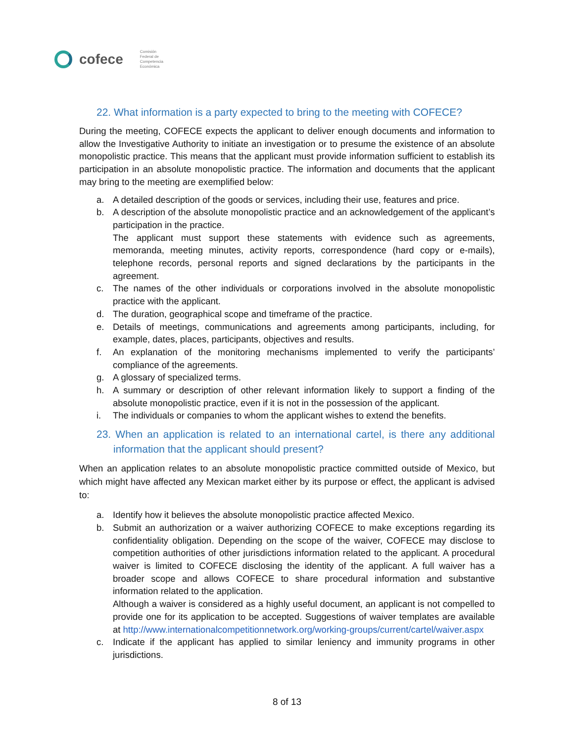cofece
Comisión
Federal de
Competencia
Económica
22. What information is a party expected to bring to the meeting with COFECE?
During the meeting, COFECE expects the applicant to deliver enough documents and information to allow the Investigative Authority to initiate an investigation or to presume the existence of an absolute monopolistic practice. This means that the applicant must provide information sufficient to establish its participation in an absolute monopolistic practice. The information and documents that the applicant may bring to the meeting are exemplified below:
a. A detailed description of the goods or services, including their use, features and price.
b. A description of the absolute monopolistic practice and an acknowledgement of the applicant’s participation in the practice.
The applicant must support these statements with evidence such as agreements, memoranda, meeting minutes, activity reports, correspondence (hard copy or e-mails), telephone records, personal reports and signed declarations by the participants in the agreement.
c. The names of the other individuals or corporations involved in the absolute monopolistic practice with the applicant.
d. The duration, geographical scope and timeframe of the practice.
e. Details of meetings, communications and agreements among participants, including, for example, dates, places, participants, objectives and results.
f. An explanation of the monitoring mechanisms implemented to verify the participants’ compliance of the agreements.
g. A glossary of specialized terms.
h. A summary or description of other relevant information likely to support a finding of the absolute monopolistic practice, even if it is not in the possession of the applicant.
i. The individuals or companies to whom the applicant wishes to extend the benefits.
23. When an application is related to an international cartel, is there any additional information that the applicant should present?
When an application relates to an absolute monopolistic practice committed outside of Mexico, but which might have affected any Mexican market either by its purpose or effect, the applicant is advised to:
a. Identify how it believes the absolute monopolistic practice affected Mexico.
b. Submit an authorization or a waiver authorizing COFECE to make exceptions regarding its confidentiality obligation. Depending on the scope of the waiver, COFECE may disclose to competition authorities of other jurisdictions information related to the applicant. A procedural waiver is limited to COFECE disclosing the identity of the applicant. A full waiver has a broader scope and allows COFECE to share procedural information and substantive information related to the application.
Although a waiver is considered as a highly useful document, an applicant is not compelled to provide one for its application to be accepted. Suggestions of waiver templates are available at http://www.internationalcompetitionnetwork.org/working-groups/current/cartel/waiver.aspx
c. Indicate if the applicant has applied to similar leniency and immunity programs in other jurisdictions.
8 of 13